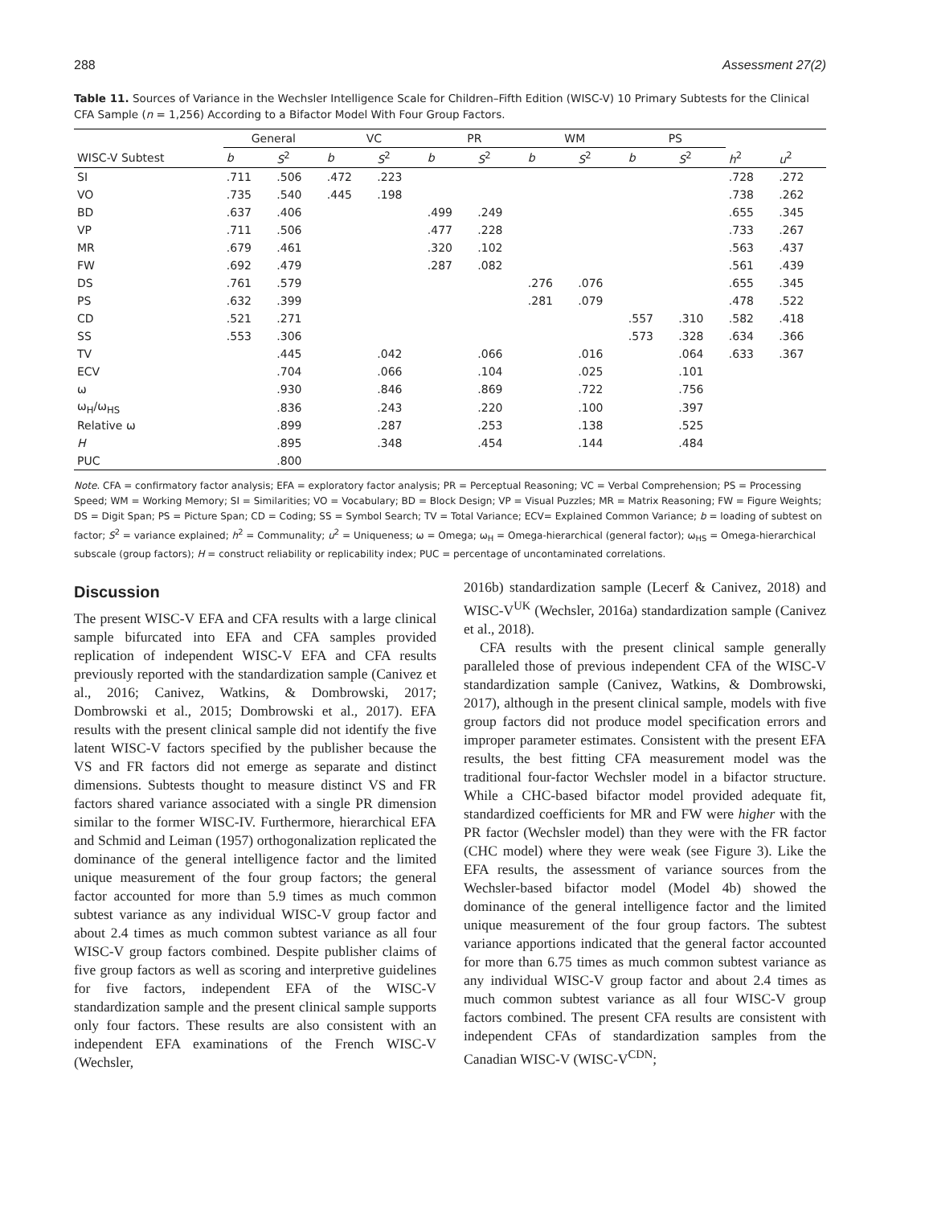288 Assessment 27(2)
Table 11. Sources of Variance in the Wechsler Intelligence Scale for Children–Fifth Edition (WISC-V) 10 Primary Subtests for the Clinical CFA Sample (n = 1,256) According to a Bifactor Model With Four Group Factors.
| | General | | VC | | PR | | WM | | PS | | | |
| --- | --- | --- | --- | --- | --- | --- | --- | --- | --- | --- | --- | --- |
| WISC-V Subtest | b | S<sup>2</sup> | b | S<sup>2</sup> | b | S<sup>2</sup> | b | S<sup>2</sup> | b | S<sup>2</sup> | h<sup>2</sup> | u<sup>2</sup> |
| SI | .711 | .506 | .472 | .223 | | | | | | | .728 | .272 |
| VO | .735 | .540 | .445 | .198 | | | | | | | .738 | .262 |
| BD | .637 | .406 | | | .499 | .249 | | | | | .655 | .345 |
| VP | .711 | .506 | | | .477 | .228 | | | | | .733 | .267 |
| MR | .679 | .461 | | | .320 | .102 | | | | | .563 | .437 |
| FW | .692 | .479 | | | .287 | .082 | | | | | .561 | .439 |
| DS | .761 | .579 | | | | | .276 | .076 | | | .655 | .345 |
| PS | .632 | .399 | | | | | .281 | .079 | | | .478 | .522 |
| CD | .521 | .271 | | | | | | | .557 | .310 | .582 | .418 |
| SS | .553 | .306 | | | | | | | .573 | .328 | .634 | .366 |
| TV | | .445 | | .042 | | .066 | | .016 | | .064 | .633 | .367 |
| ECV | | .704 | | .066 | | .104 | | .025 | | .101 | | |
| ω | | .930 | | .846 | | .869 | | .722 | | .756 | | |
| ω<sub>H</sub>/ω<sub>HS</sub> | | .836 | | .243 | | .220 | | .100 | | .397 | | |
| Relative ω | | .899 | | .287 | | .253 | | .138 | | .525 | | |
| H | | .895 | | .348 | | .454 | | .144 | | .484 | | |
| PUC | | .800 | | | | | | | | | | |
Note. CFA = confirmatory factor analysis; EFA = exploratory factor analysis; PR = Perceptual Reasoning; VC = Verbal Comprehension; PS = Processing Speed; WM = Working Memory; SI = Similarities; VO = Vocabulary; BD = Block Design; VP = Visual Puzzles; MR = Matrix Reasoning; FW = Figure Weights; DS = Digit Span; PS = Picture Span; CD = Coding; SS = Symbol Search; TV = Total Variance; ECV= Explained Common Variance; b = loading of subtest on factor; S<sup>2</sup> = variance explained; h<sup>2</sup> = Communality; u<sup>2</sup> = Uniqueness; ω = Omega; ω<sub>H</sub> = Omega-hierarchical (general factor); ω<sub>HS</sub> = Omega-hierarchical subscale (group factors); H = construct reliability or replicability index; PUC = percentage of uncontaminated correlations.
Discussion
The present WISC-V EFA and CFA results with a large clinical sample bifurcated into EFA and CFA samples provided replication of independent WISC-V EFA and CFA results previously reported with the standardization sample (Canivez et al., 2016; Canivez, Watkins, & Dombrowski, 2017; Dombrowski et al., 2015; Dombrowski et al., 2017). EFA results with the present clinical sample did not identify the five latent WISC-V factors specified by the publisher because the VS and FR factors did not emerge as separate and distinct dimensions. Subtests thought to measure distinct VS and FR factors shared variance associated with a single PR dimension similar to the former WISC-IV. Furthermore, hierarchical EFA and Schmid and Leiman (1957) orthogonalization replicated the dominance of the general intelligence factor and the limited unique measurement of the four group factors; the general factor accounted for more than 5.9 times as much common subtest variance as any individual WISC-V group factor and about 2.4 times as much common subtest variance as all four WISC-V group factors combined. Despite publisher claims of five group factors as well as scoring and interpretive guidelines for five factors, independent EFA of the WISC-V standardization sample and the present clinical sample supports only four factors. These results are also consistent with an independent EFA examinations of the French WISC-V (Wechsler,
2016b) standardization sample (Lecerf & Canivez, 2018) and WISC-V<sup>UK</sup> (Wechsler, 2016a) standardization sample (Canivez et al., 2018).
CFA results with the present clinical sample generally paralleled those of previous independent CFA of the WISC-V standardization sample (Canivez, Watkins, & Dombrowski, 2017), although in the present clinical sample, models with five group factors did not produce model specification errors and improper parameter estimates. Consistent with the present EFA results, the best fitting CFA measurement model was the traditional four-factor Wechsler model in a bifactor structure. While a CHC-based bifactor model provided adequate fit, standardized coefficients for MR and FW were higher with the PR factor (Wechsler model) than they were with the FR factor (CHC model) where they were weak (see Figure 3). Like the EFA results, the assessment of variance sources from the Wechsler-based bifactor model (Model 4b) showed the dominance of the general intelligence factor and the limited unique measurement of the four group factors. The subtest variance apportions indicated that the general factor accounted for more than 6.75 times as much common subtest variance as any individual WISC-V group factor and about 2.4 times as much common subtest variance as all four WISC-V group factors combined. The present CFA results are consistent with independent CFAs of standardization samples from the Canadian WISC-V (WISC-V<sup>CDN</sup>;